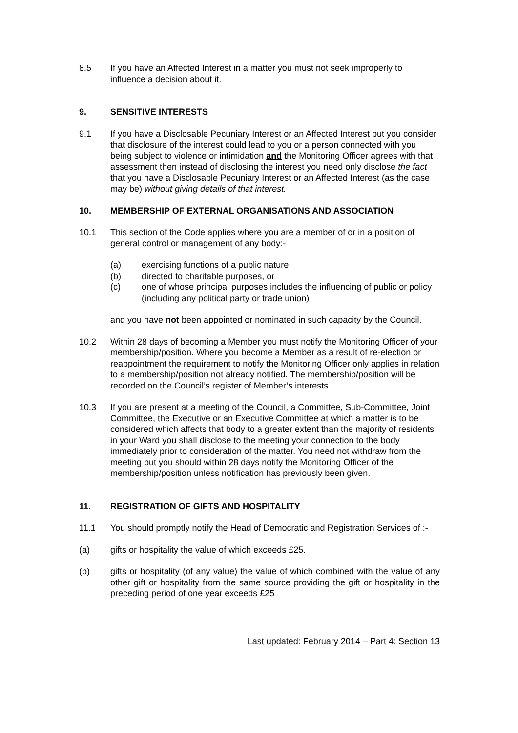8.5 If you have an Affected Interest in a matter you must not seek improperly to influence a decision about it.
9. SENSITIVE INTERESTS
9.1 If you have a Disclosable Pecuniary Interest or an Affected Interest but you consider that disclosure of the interest could lead to you or a person connected with you being subject to violence or intimidation and the Monitoring Officer agrees with that assessment then instead of disclosing the interest you need only disclose the fact that you have a Disclosable Pecuniary Interest or an Affected Interest (as the case may be) without giving details of that interest.
10. MEMBERSHIP OF EXTERNAL ORGANISATIONS AND ASSOCIATION
10.1 This section of the Code applies where you are a member of or in a position of general control or management of any body:-
(a) exercising functions of a public nature
(b) directed to charitable purposes, or
(c) one of whose principal purposes includes the influencing of public or policy (including any political party or trade union)
and you have not been appointed or nominated in such capacity by the Council.
10.2 Within 28 days of becoming a Member you must notify the Monitoring Officer of your membership/position. Where you become a Member as a result of re-election or reappointment the requirement to notify the Monitoring Officer only applies in relation to a membership/position not already notified. The membership/position will be recorded on the Council’s register of Member’s interests.
10.3 If you are present at a meeting of the Council, a Committee, Sub-Committee, Joint Committee, the Executive or an Executive Committee at which a matter is to be considered which affects that body to a greater extent than the majority of residents in your Ward you shall disclose to the meeting your connection to the body immediately prior to consideration of the matter. You need not withdraw from the meeting but you should within 28 days notify the Monitoring Officer of the membership/position unless notification has previously been given.
11. REGISTRATION OF GIFTS AND HOSPITALITY
11.1 You should promptly notify the Head of Democratic and Registration Services of :-
(a) gifts or hospitality the value of which exceeds £25.
(b) gifts or hospitality (of any value) the value of which combined with the value of any other gift or hospitality from the same source providing the gift or hospitality in the preceding period of one year exceeds £25
Last updated: February 2014 – Part 4: Section 13